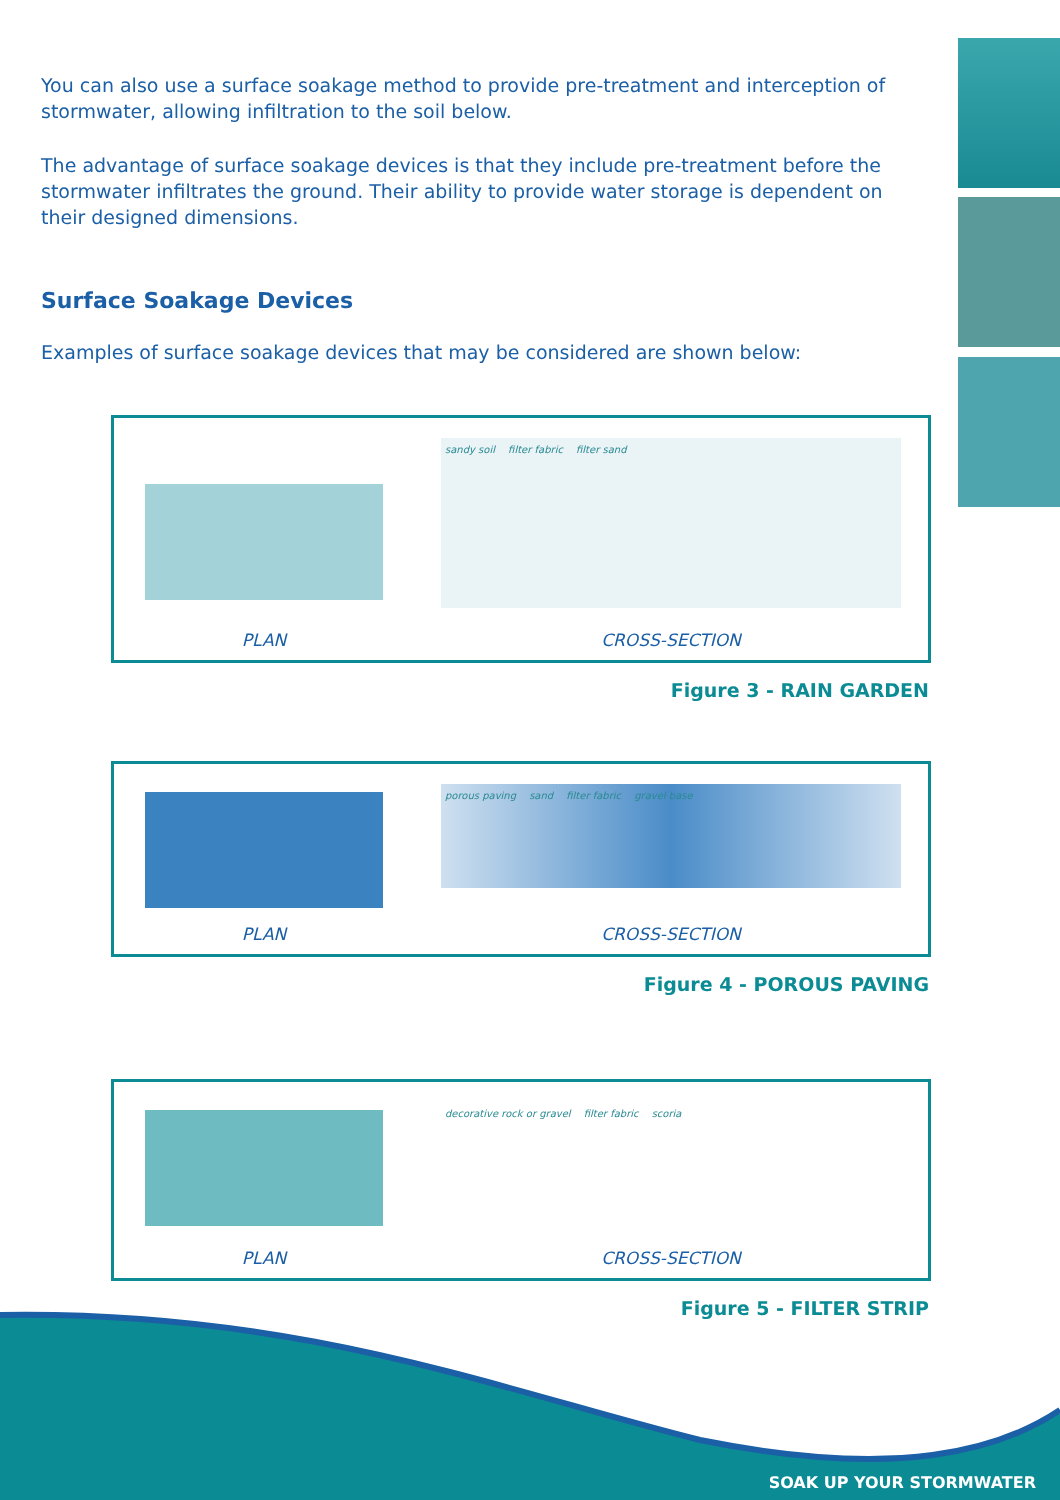You can also use a surface soakage method to provide pre-treatment and interception of stormwater, allowing infiltration to the soil below.
The advantage of surface soakage devices is that they include pre-treatment before the stormwater infiltrates the ground. Their ability to provide water storage is dependent on their designed dimensions.
Surface Soakage Devices
Examples of surface soakage devices that may be considered are shown below:
PLAN
sandy soil filter fabric filter sand
CROSS-SECTION
Figure 3 - RAIN GARDEN
PLAN
porous paving sand filter fabric gravel base
CROSS-SECTION
Figure 4 - POROUS PAVING
PLAN
decorative rock or gravel filter fabric scoria
CROSS-SECTION
Figure 5 - FILTER STRIP
SOAK UP YOUR STORMWATER